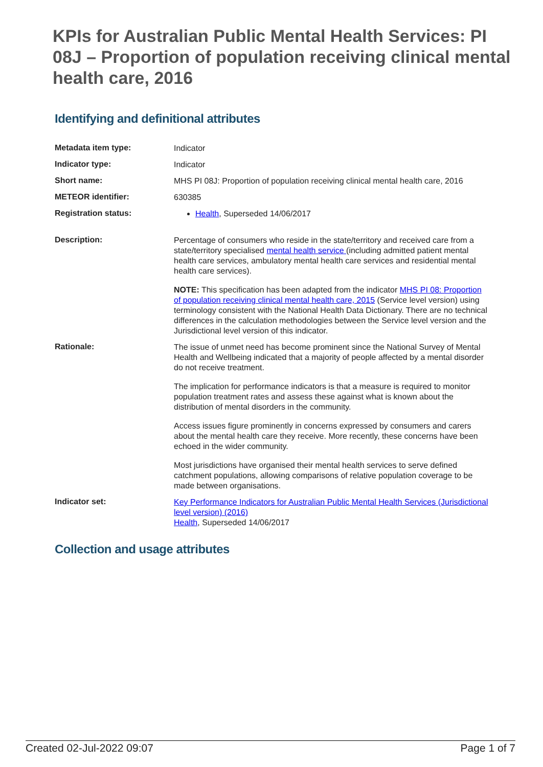KPIs for Australian Public Mental Health Services: PI 08J – Proportion of population receiving clinical mental health care, 2016
Identifying and definitional attributes
| Metadata item type: | Indicator |
| Indicator type: | Indicator |
| Short name: | MHS PI 08J: Proportion of population receiving clinical mental health care, 2016 |
| METEOR identifier: | 630385 |
| Registration status: | Health , Superseded 14/06/2017 |
| Description: | Percentage of consumers who reside in the state/territory and received care from a state/territory specialised mental health service (including admitted patient mental health care services, ambulatory mental health care services and residential mental health care services). NOTE: This specification has been adapted from the indicator MHS PI 08: Proportion of population receiving clinical mental health care, 2015 (Service level version) using terminology consistent with the National Health Data Dictionary. There are no technical differences in the calculation methodologies between the Service level version and the Jurisdictional level version of this indicator. |
| Rationale: | The issue of unmet need has become prominent since the National Survey of Mental Health and Wellbeing indicated that a majority of people affected by a mental disorder do not receive treatment. The implication for performance indicators is that a measure is required to monitor population treatment rates and assess these against what is known about the distribution of mental disorders in the community. Access issues figure prominently in concerns expressed by consumers and carers about the mental health care they receive. More recently, these concerns have been echoed in the wider community. Most jurisdictions have organised their mental health services to serve defined catchment populations, allowing comparisons of relative population coverage to be made between organisations. |
| Indicator set: | Key Performance Indicators for Australian Public Mental Health Services (Jurisdictional level version) (2016) Health , Superseded 14/06/2017 |
Collection and usage attributes
Created 02-Jul-2022 09:07 Page 1 of 7